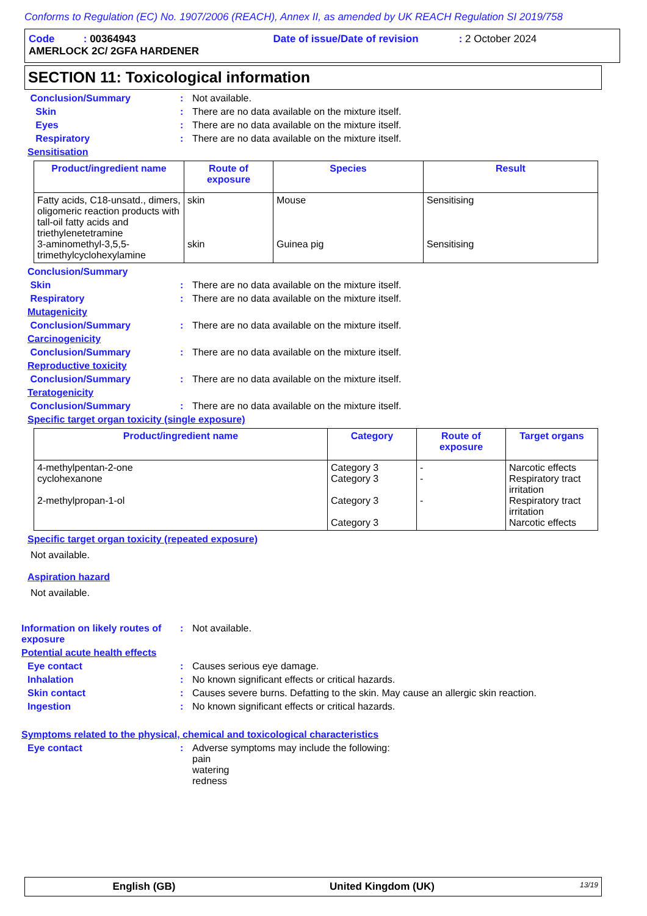Conforms to Regulation (EC) No. 1907/2006 (REACH), Annex II, as amended by UK REACH Regulation SI 2019/758
Code : 00364943 Date of issue/Date of revision : 2 October 2024
AMERLOCK 2C/ 2GFA HARDENER
SECTION 11: Toxicological information
Conclusion/Summary: Not available.
Skin: There are no data available on the mixture itself.
Eyes: There are no data available on the mixture itself.
Respiratory: There are no data available on the mixture itself.
Sensitisation
| Product/ingredient name | Route of exposure | Species | Result |
| --- | --- | --- | --- |
| Fatty acids, C18-unsatd., dimers, oligomeric reaction products with tall-oil fatty acids and triethylenetetramine 3-aminomethyl-3,5,5-trimethylcyclohexylamine | skin skin | Mouse Guinea pig | Sensitising Sensitising |
Conclusion/Summary
Skin: There are no data available on the mixture itself.
Respiratory: There are no data available on the mixture itself.
Mutagenicity
Conclusion/Summary: There are no data available on the mixture itself.
Carcinogenicity
Conclusion/Summary: There are no data available on the mixture itself.
Reproductive toxicity
Conclusion/Summary: There are no data available on the mixture itself.
Teratogenicity
Conclusion/Summary: There are no data available on the mixture itself.
Specific target organ toxicity (single exposure)
| Product/ingredient name | Category | Route of exposure | Target organs |
| --- | --- | --- | --- |
| 4-methylpentan-2-one cyclohexanone 2-methylpropan-1-ol | Category 3 Category 3 Category 3 Category 3 | - - - | Narcotic effects Respiratory tract irritation Respiratory tract irritation Narcotic effects |
Specific target organ toxicity (repeated exposure)
Not available.
Aspiration hazard
Not available.
Information on likely routes of exposure: Not available.
Potential acute health effects
Eye contact: Causes serious eye damage.
Inhalation: No known significant effects or critical hazards.
Skin contact: Causes severe burns. Defatting to the skin. May cause an allergic skin reaction.
Ingestion: No known significant effects or critical hazards.
Symptoms related to the physical, chemical and toxicological characteristics
Eye contact: Adverse symptoms may include the following:
pain
watering
redness
English (GB) United Kingdom (UK) 13/19